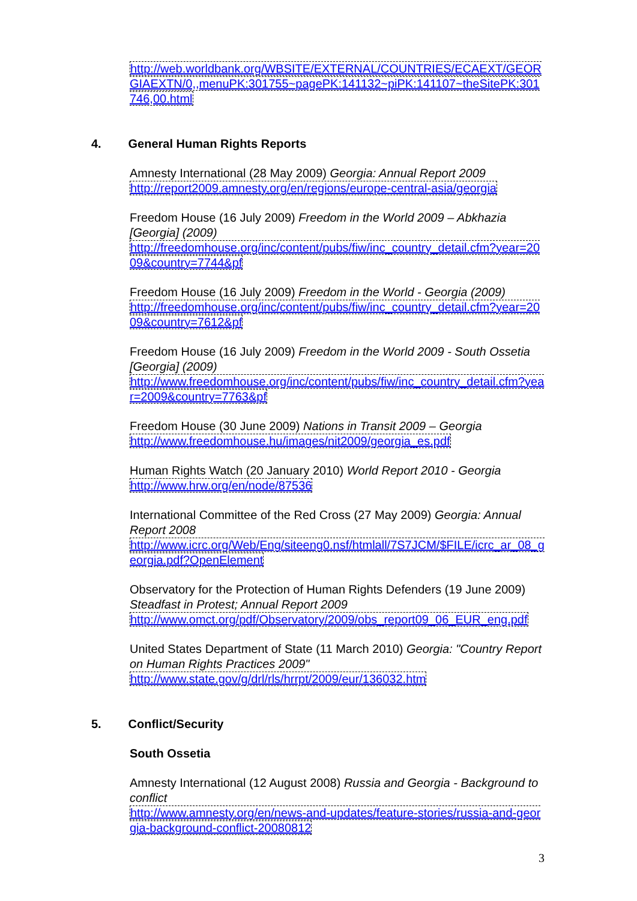http://web.worldbank.org/WBSITE/EXTERNAL/COUNTRIES/ECAEXT/GEORGIAEXTN/0,,menuPK:301755~pagePK:141132~piPK:141107~theSitePK:301746,00.html
4. General Human Rights Reports
Amnesty International (28 May 2009) Georgia: Annual Report 2009
http://report2009.amnesty.org/en/regions/europe-central-asia/georgia
Freedom House (16 July 2009) Freedom in the World 2009 – Abkhazia [Georgia] (2009)
http://freedomhouse.org/inc/content/pubs/fiw/inc_country_detail.cfm?year=2009&country=7744&pf
Freedom House (16 July 2009) Freedom in the World - Georgia (2009)
http://freedomhouse.org/inc/content/pubs/fiw/inc_country_detail.cfm?year=2009&country=7612&pf
Freedom House (16 July 2009) Freedom in the World 2009 - South Ossetia [Georgia] (2009)
http://www.freedomhouse.org/inc/content/pubs/fiw/inc_country_detail.cfm?year=2009&country=7763&pf
Freedom House (30 June 2009) Nations in Transit 2009 – Georgia
http://www.freedomhouse.hu/images/nit2009/georgia_es.pdf
Human Rights Watch (20 January 2010) World Report 2010 - Georgia
http://www.hrw.org/en/node/87536
International Committee of the Red Cross (27 May 2009) Georgia: Annual Report 2008
http://www.icrc.org/Web/Eng/siteeng0.nsf/htmlall/7S7JCM/$FILE/icrc_ar_08_georgia.pdf?OpenElement
Observatory for the Protection of Human Rights Defenders (19 June 2009) Steadfast in Protest; Annual Report 2009
http://www.omct.org/pdf/Observatory/2009/obs_report09_06_EUR_eng.pdf
United States Department of State (11 March 2010) Georgia: "Country Report on Human Rights Practices 2009"
http://www.state.gov/g/drl/rls/hrrpt/2009/eur/136032.htm
5. Conflict/Security
South Ossetia
Amnesty International (12 August 2008) Russia and Georgia - Background to conflict
http://www.amnesty.org/en/news-and-updates/feature-stories/russia-and-georgia-background-conflict-20080812
3